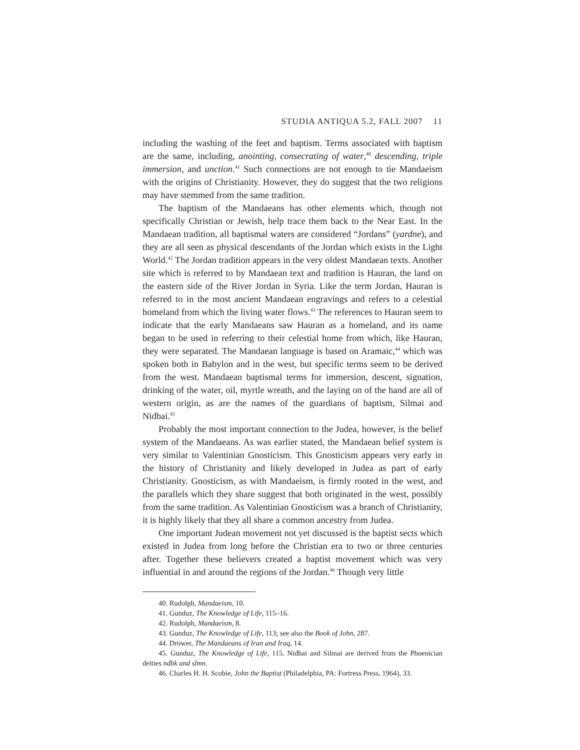STUDIA ANTIQUA 5.2, FALL 2007 11
including the washing of the feet and baptism. Terms associated with baptism are the same, including, anointing, consecrating of water,<sup>40</sup> descending, triple immersion, and unction.<sup>41</sup> Such connections are not enough to tie Mandaeism with the origins of Christianity. However, they do suggest that the two religions may have stemmed from the same tradition.
The baptism of the Mandaeans has other elements which, though not specifically Christian or Jewish, help trace them back to the Near East. In the Mandaean tradition, all baptismal waters are considered “Jordans” (yardne), and they are all seen as physical descendants of the Jordan which exists in the Light World.<sup>42</sup> The Jordan tradition appears in the very oldest Mandaean texts. Another site which is referred to by Mandaean text and tradition is Hauran, the land on the eastern side of the River Jordan in Syria. Like the term Jordan, Hauran is referred to in the most ancient Mandaean engravings and refers to a celestial homeland from which the living water flows.<sup>43</sup> The references to Hauran seem to indicate that the early Mandaeans saw Hauran as a homeland, and its name began to be used in referring to their celestial home from which, like Hauran, they were separated. The Mandaean language is based on Aramaic,<sup>44</sup> which was spoken both in Babylon and in the west, but specific terms seem to be derived from the west. Mandaean baptismal terms for immersion, descent, signation, drinking of the water, oil, myrtle wreath, and the laying on of the hand are all of western origin, as are the names of the guardians of baptism, Silmai and Nidbai.<sup>45</sup>
Probably the most important connection to the Judea, however, is the belief system of the Mandaeans. As was earlier stated, the Mandaean belief system is very similar to Valentinian Gnosticism. This Gnosticism appears very early in the history of Christianity and likely developed in Judea as part of early Christianity. Gnosticism, as with Mandaeism, is firmly rooted in the west, and the parallels which they share suggest that both originated in the west, possibly from the same tradition. As Valentinian Gnosticism was a branch of Christianity, it is highly likely that they all share a common ancestry from Judea.
One important Judean movement not yet discussed is the baptist sects which existed in Judea from long before the Christian era to two or three centuries after. Together these believers created a baptist movement which was very influential in and around the regions of the Jordan.<sup>46</sup> Though very little
40. Rudolph, Mandaeism, 10.
41. Gunduz, The Knowledge of Life, 115–16.
42. Rudolph, Mandaeism, 8.
43. Gunduz, The Knowledge of Life, 113; see also the Book of John, 287.
44. Drower, The Mandaeans of Iran and Iraq, 14.
45. Gunduz, The Knowledge of Life, 115. Nidbai and Silmai are derived from the Phoenician deities ndbk and slmn.
46. Charles H. H. Scobie, John the Baptist (Philadelphia, PA: Fortress Press, 1964), 33.